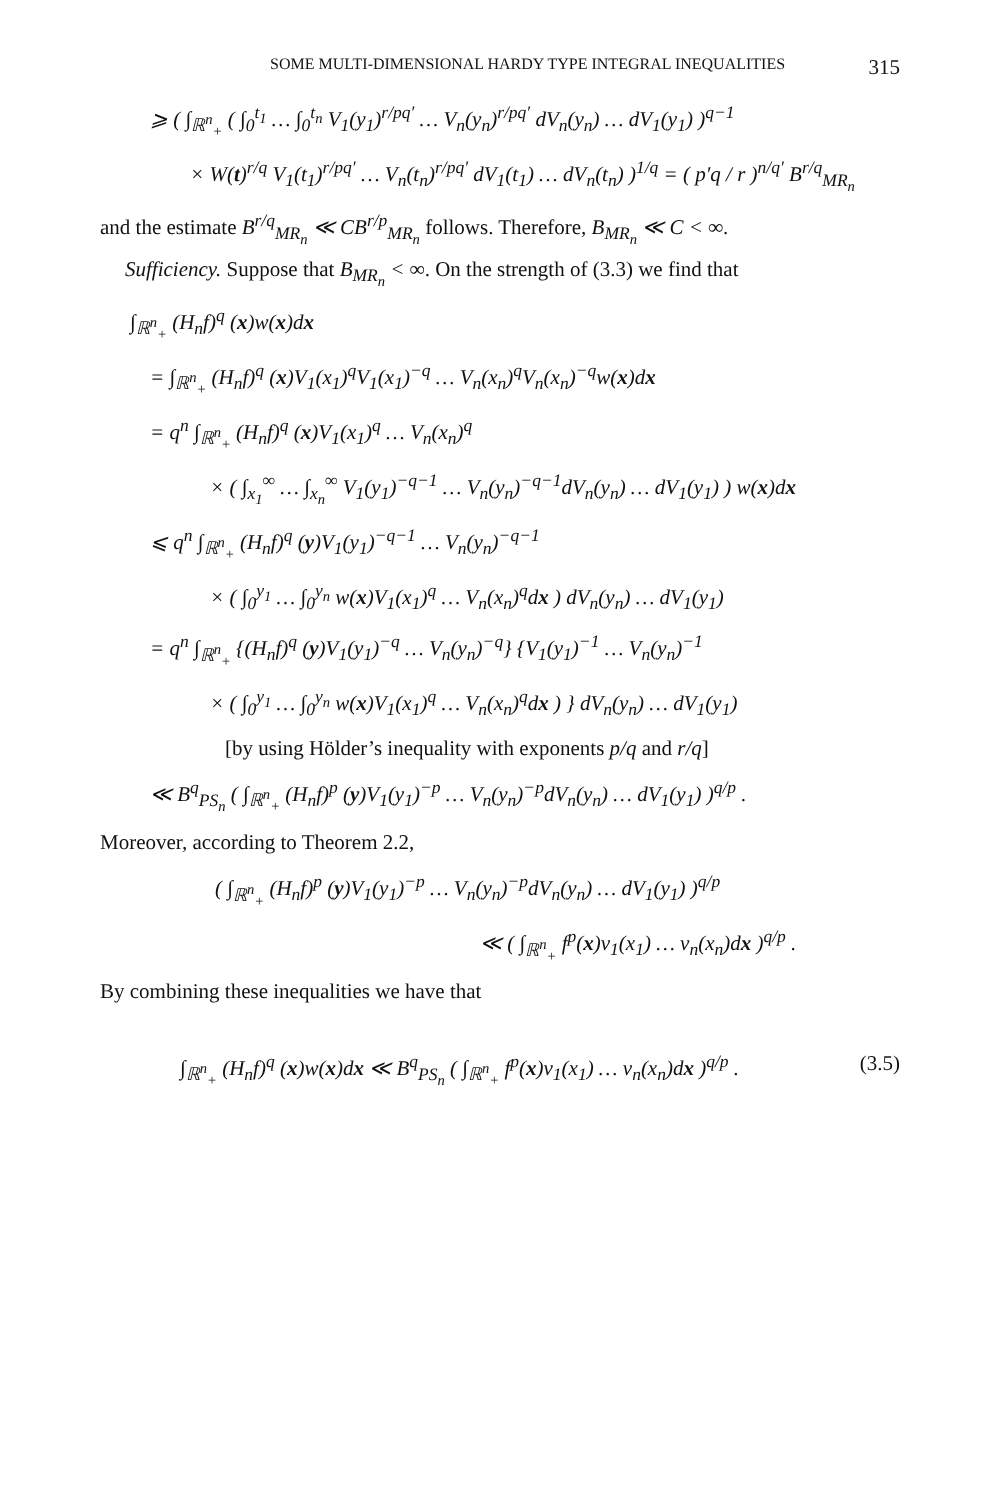SOME MULTI-DIMENSIONAL HARDY TYPE INTEGRAL INEQUALITIES 315
⩾ ( ∫<sub>ℝ<sup>n</sup><sub>+</sub></sub> ( ∫<sub>0</sub><sup>t<sub>1</sub></sup> … ∫<sub>0</sub><sup>t<sub>n</sub></sup> V<sub>1</sub>(y<sub>1</sub>)<sup>r/pq′</sup> … V<sub>n</sub>(y<sub>n</sub>)<sup>r/pq′</sup> dV<sub>n</sub>(y<sub>n</sub>) … dV<sub>1</sub>(y<sub>1</sub>) )<sup>q−1</sup>
× W(t)<sup>r/q</sup> V<sub>1</sub>(t<sub>1</sub>)<sup>r/pq′</sup> … V<sub>n</sub>(t<sub>n</sub>)<sup>r/pq′</sup> dV<sub>1</sub>(t<sub>1</sub>) … dV<sub>n</sub>(t<sub>n</sub>) )<sup>1/q</sup> = ( p′q / r )<sup>n/q′</sup> B<sup>r/q</sup><sub>MR<sub>n</sub></sub>
and the estimate B<sup>r/q</sup><sub>MR<sub>n</sub></sub> ≪ CB<sup>r/p</sup><sub>MR<sub>n</sub></sub> follows. Therefore, B<sub>MR<sub>n</sub></sub> ≪ C < ∞.
Sufficiency. Suppose that B<sub>MR<sub>n</sub></sub> < ∞. On the strength of (3.3) we find that
∫<sub>ℝ<sup>n</sup><sub>+</sub></sub> (H<sub>n</sub>f)<sup>q</sup> (x)w(x)dx
= ∫<sub>ℝ<sup>n</sup><sub>+</sub></sub> (H<sub>n</sub>f)<sup>q</sup> (x)V<sub>1</sub>(x<sub>1</sub>)<sup>q</sup>V<sub>1</sub>(x<sub>1</sub>)<sup>−q</sup> … V<sub>n</sub>(x<sub>n</sub>)<sup>q</sup>V<sub>n</sub>(x<sub>n</sub>)<sup>−q</sup>w(x)dx
= q<sup>n</sup> ∫<sub>ℝ<sup>n</sup><sub>+</sub></sub> (H<sub>n</sub>f)<sup>q</sup> (x)V<sub>1</sub>(x<sub>1</sub>)<sup>q</sup> … V<sub>n</sub>(x<sub>n</sub>)<sup>q</sup>
× ( ∫<sub>x<sub>1</sub></sub><sup>∞</sup> … ∫<sub>x<sub>n</sub></sub><sup>∞</sup> V<sub>1</sub>(y<sub>1</sub>)<sup>−q−1</sup> … V<sub>n</sub>(y<sub>n</sub>)<sup>−q−1</sup>dV<sub>n</sub>(y<sub>n</sub>) … dV<sub>1</sub>(y<sub>1</sub>) ) w(x)dx
⩽ q<sup>n</sup> ∫<sub>ℝ<sup>n</sup><sub>+</sub></sub> (H<sub>n</sub>f)<sup>q</sup> (y)V<sub>1</sub>(y<sub>1</sub>)<sup>−q−1</sup> … V<sub>n</sub>(y<sub>n</sub>)<sup>−q−1</sup>
× ( ∫<sub>0</sub><sup>y<sub>1</sub></sup> … ∫<sub>0</sub><sup>y<sub>n</sub></sup> w(x)V<sub>1</sub>(x<sub>1</sub>)<sup>q</sup> … V<sub>n</sub>(x<sub>n</sub>)<sup>q</sup>dx ) dV<sub>n</sub>(y<sub>n</sub>) … dV<sub>1</sub>(y<sub>1</sub>)
= q<sup>n</sup> ∫<sub>ℝ<sup>n</sup><sub>+</sub></sub> {(H<sub>n</sub>f)<sup>q</sup> (y)V<sub>1</sub>(y<sub>1</sub>)<sup>−q</sup> … V<sub>n</sub>(y<sub>n</sub>)<sup>−q</sup>} {V<sub>1</sub>(y<sub>1</sub>)<sup>−1</sup> … V<sub>n</sub>(y<sub>n</sub>)<sup>−1</sup>
× ( ∫<sub>0</sub><sup>y<sub>1</sub></sup> … ∫<sub>0</sub><sup>y<sub>n</sub></sup> w(x)V<sub>1</sub>(x<sub>1</sub>)<sup>q</sup> … V<sub>n</sub>(x<sub>n</sub>)<sup>q</sup>dx ) } dV<sub>n</sub>(y<sub>n</sub>) … dV<sub>1</sub>(y<sub>1</sub>)
[by using Hölder’s inequality with exponents p/q and r/q]
≪ B<sup>q</sup><sub>PS<sub>n</sub></sub> ( ∫<sub>ℝ<sup>n</sup><sub>+</sub></sub> (H<sub>n</sub>f)<sup>p</sup> (y)V<sub>1</sub>(y<sub>1</sub>)<sup>−p</sup> … V<sub>n</sub>(y<sub>n</sub>)<sup>−p</sup>dV<sub>n</sub>(y<sub>n</sub>) … dV<sub>1</sub>(y<sub>1</sub>) )<sup>q/p</sup> .
Moreover, according to Theorem 2.2,
( ∫<sub>ℝ<sup>n</sup><sub>+</sub></sub> (H<sub>n</sub>f)<sup>p</sup> (y)V<sub>1</sub>(y<sub>1</sub>)<sup>−p</sup> … V<sub>n</sub>(y<sub>n</sub>)<sup>−p</sup>dV<sub>n</sub>(y<sub>n</sub>) … dV<sub>1</sub>(y<sub>1</sub>) )<sup>q/p</sup>
≪ ( ∫<sub>ℝ<sup>n</sup><sub>+</sub></sub> f<sup>p</sup>(x)v<sub>1</sub>(x<sub>1</sub>) … v<sub>n</sub>(x<sub>n</sub>)dx )<sup>q/p</sup> .
By combining these inequalities we have that
∫<sub>ℝ<sup>n</sup><sub>+</sub></sub> (H<sub>n</sub>f)<sup>q</sup> (x)w(x)dx ≪ B<sup>q</sup><sub>PS<sub>n</sub></sub> ( ∫<sub>ℝ<sup>n</sup><sub>+</sub></sub> f<sup>p</sup>(x)v<sub>1</sub>(x<sub>1</sub>) … v<sub>n</sub>(x<sub>n</sub>)dx )<sup>q/p</sup> . (3.5)